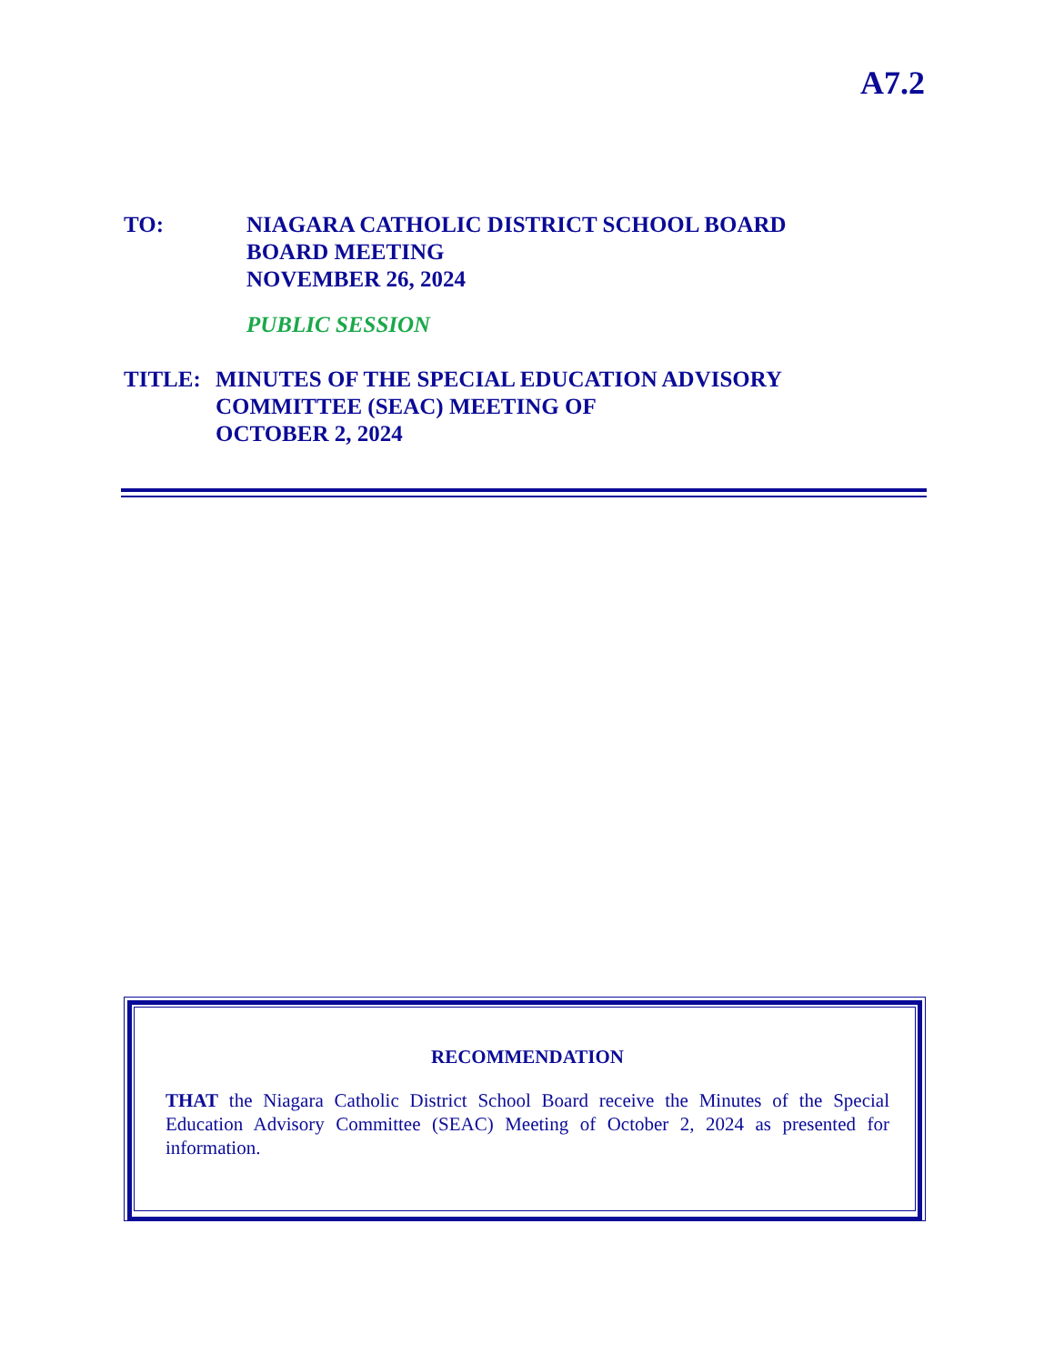A7.2
TO: NIAGARA CATHOLIC DISTRICT SCHOOL BOARD
BOARD MEETING
NOVEMBER 26, 2024
PUBLIC SESSION
TITLE: MINUTES OF THE SPECIAL EDUCATION ADVISORY COMMITTEE (SEAC) MEETING OF
OCTOBER 2, 2024
RECOMMENDATION
THAT the Niagara Catholic District School Board receive the Minutes of the Special Education Advisory Committee (SEAC) Meeting of October 2, 2024 as presented for information.